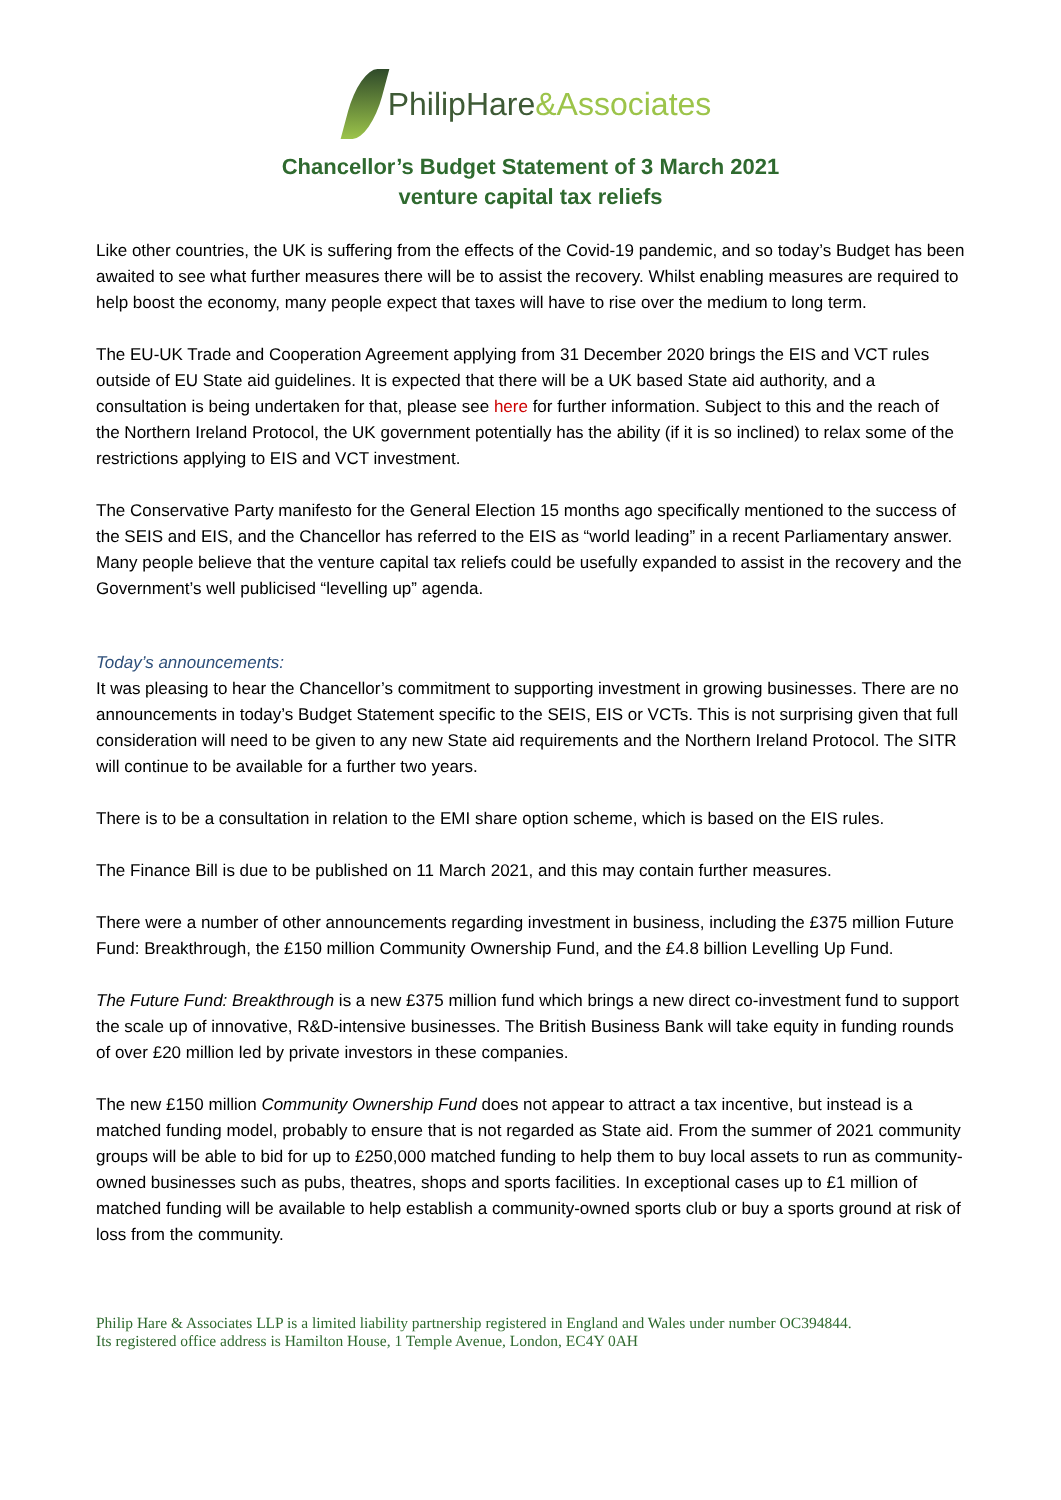PhilipHare&Associates
Chancellor’s Budget Statement of 3 March 2021
venture capital tax reliefs
Like other countries, the UK is suffering from the effects of the Covid-19 pandemic, and so today’s Budget has been awaited to see what further measures there will be to assist the recovery. Whilst enabling measures are required to help boost the economy, many people expect that taxes will have to rise over the medium to long term.
The EU-UK Trade and Cooperation Agreement applying from 31 December 2020 brings the EIS and VCT rules outside of EU State aid guidelines. It is expected that there will be a UK based State aid authority, and a consultation is being undertaken for that, please see here for further information. Subject to this and the reach of the Northern Ireland Protocol, the UK government potentially has the ability (if it is so inclined) to relax some of the restrictions applying to EIS and VCT investment.
The Conservative Party manifesto for the General Election 15 months ago specifically mentioned to the success of the SEIS and EIS, and the Chancellor has referred to the EIS as “world leading” in a recent Parliamentary answer. Many people believe that the venture capital tax reliefs could be usefully expanded to assist in the recovery and the Government’s well publicised “levelling up” agenda.
Today’s announcements:
It was pleasing to hear the Chancellor’s commitment to supporting investment in growing businesses. There are no announcements in today’s Budget Statement specific to the SEIS, EIS or VCTs. This is not surprising given that full consideration will need to be given to any new State aid requirements and the Northern Ireland Protocol. The SITR will continue to be available for a further two years.
There is to be a consultation in relation to the EMI share option scheme, which is based on the EIS rules.
The Finance Bill is due to be published on 11 March 2021, and this may contain further measures.
There were a number of other announcements regarding investment in business, including the £375 million Future Fund: Breakthrough, the £150 million Community Ownership Fund, and the £4.8 billion Levelling Up Fund.
The Future Fund: Breakthrough is a new £375 million fund which brings a new direct co-investment fund to support the scale up of innovative, R&D-intensive businesses. The British Business Bank will take equity in funding rounds of over £20 million led by private investors in these companies.
The new £150 million Community Ownership Fund does not appear to attract a tax incentive, but instead is a matched funding model, probably to ensure that is not regarded as State aid. From the summer of 2021 community groups will be able to bid for up to £250,000 matched funding to help them to buy local assets to run as community-owned businesses such as pubs, theatres, shops and sports facilities. In exceptional cases up to £1 million of matched funding will be available to help establish a community-owned sports club or buy a sports ground at risk of loss from the community.
Philip Hare & Associates LLP is a limited liability partnership registered in England and Wales under number OC394844.
Its registered office address is Hamilton House, 1 Temple Avenue, London, EC4Y 0AH